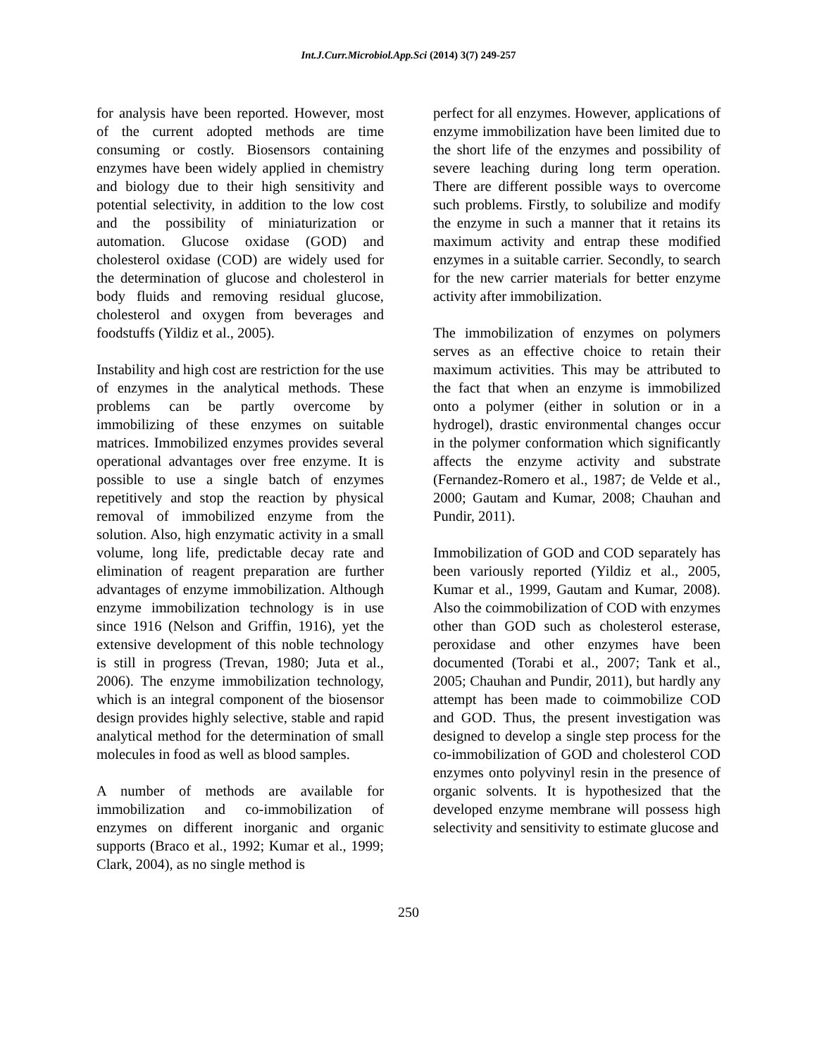Int.J.Curr.Microbiol.App.Sci (2014) 3(7) 249-257
for analysis have been reported. However, most of the current adopted methods are time consuming or costly. Biosensors containing enzymes have been widely applied in chemistry and biology due to their high sensitivity and potential selectivity, in addition to the low cost and the possibility of miniaturization or automation. Glucose oxidase (GOD) and cholesterol oxidase (COD) are widely used for the determination of glucose and cholesterol in body fluids and removing residual glucose, cholesterol and oxygen from beverages and foodstuffs (Yildiz et al., 2005).
Instability and high cost are restriction for the use of enzymes in the analytical methods. These problems can be partly overcome by immobilizing of these enzymes on suitable matrices. Immobilized enzymes provides several operational advantages over free enzyme. It is possible to use a single batch of enzymes repetitively and stop the reaction by physical removal of immobilized enzyme from the solution. Also, high enzymatic activity in a small volume, long life, predictable decay rate and elimination of reagent preparation are further advantages of enzyme immobilization. Although enzyme immobilization technology is in use since 1916 (Nelson and Griffin, 1916), yet the extensive development of this noble technology is still in progress (Trevan, 1980; Juta et al., 2006). The enzyme immobilization technology, which is an integral component of the biosensor design provides highly selective, stable and rapid analytical method for the determination of small molecules in food as well as blood samples.
A number of methods are available for immobilization and co-immobilization of enzymes on different inorganic and organic supports (Braco et al., 1992; Kumar et al., 1999; Clark, 2004), as no single method is
perfect for all enzymes. However, applications of enzyme immobilization have been limited due to the short life of the enzymes and possibility of severe leaching during long term operation. There are different possible ways to overcome such problems. Firstly, to solubilize and modify the enzyme in such a manner that it retains its maximum activity and entrap these modified enzymes in a suitable carrier. Secondly, to search for the new carrier materials for better enzyme activity after immobilization.
The immobilization of enzymes on polymers serves as an effective choice to retain their maximum activities. This may be attributed to the fact that when an enzyme is immobilized onto a polymer (either in solution or in a hydrogel), drastic environmental changes occur in the polymer conformation which significantly affects the enzyme activity and substrate (Fernandez-Romero et al., 1987; de Velde et al., 2000; Gautam and Kumar, 2008; Chauhan and Pundir, 2011).
Immobilization of GOD and COD separately has been variously reported (Yildiz et al., 2005, Kumar et al., 1999, Gautam and Kumar, 2008). Also the coimmobilization of COD with enzymes other than GOD such as cholesterol esterase, peroxidase and other enzymes have been documented (Torabi et al., 2007; Tank et al., 2005; Chauhan and Pundir, 2011), but hardly any attempt has been made to coimmobilize COD and GOD. Thus, the present investigation was designed to develop a single step process for the co-immobilization of GOD and cholesterol COD enzymes onto polyvinyl resin in the presence of organic solvents. It is hypothesized that the developed enzyme membrane will possess high selectivity and sensitivity to estimate glucose and
250